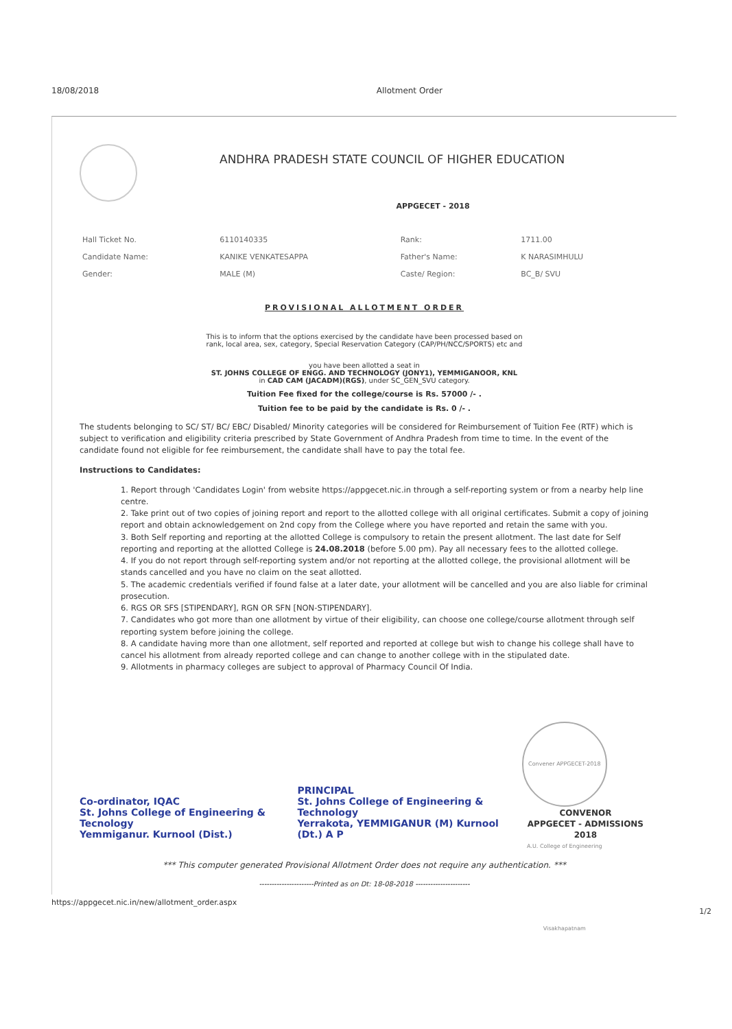18/08/2018 Allotment Order
ANDHRA PRADESH STATE COUNCIL OF HIGHER EDUCATION
APPGECET - 2018
| Hall Ticket No. | 6110140335 | Rank: | 1711.00 |
| Candidate Name: | KANIKE VENKATESAPPA | Father's Name: | K NARASIMHULU |
| Gender: | MALE (M) | Caste/ Region: | BC_B/ SVU |
PROVISIONAL ALLOTMENT ORDER
This is to inform that the options exercised by the candidate have been processed based on
rank, local area, sex, category, Special Reservation Category (CAP/PH/NCC/SPORTS) etc and
you have been allotted a seat in
ST. JOHNS COLLEGE OF ENGG. AND TECHNOLOGY (JONY1), YEMMIGANOOR, KNL
in CAD CAM (JACADM)(RGS), under SC_GEN_SVU category.
Tuition Fee fixed for the college/course is Rs. 57000 /- .
Tuition fee to be paid by the candidate is Rs. 0 /- .
The students belonging to SC/ ST/ BC/ EBC/ Disabled/ Minority categories will be considered for Reimbursement of Tuition Fee (RTF) which is subject to verification and eligibility criteria prescribed by State Government of Andhra Pradesh from time to time. In the event of the candidate found not eligible for fee reimbursement, the candidate shall have to pay the total fee.
Instructions to Candidates:
1. Report through 'Candidates Login' from website https://appgecet.nic.in through a self-reporting system or from a nearby help line centre.
2. Take print out of two copies of joining report and report to the allotted college with all original certificates. Submit a copy of joining report and obtain acknowledgement on 2nd copy from the College where you have reported and retain the same with you.
3. Both Self reporting and reporting at the allotted College is compulsory to retain the present allotment. The last date for Self reporting and reporting at the allotted College is 24.08.2018 (before 5.00 pm). Pay all necessary fees to the allotted college.
4. If you do not report through self-reporting system and/or not reporting at the allotted college, the provisional allotment will be stands cancelled and you have no claim on the seat allotted.
5. The academic credentials verified if found false at a later date, your allotment will be cancelled and you are also liable for criminal prosecution.
6. RGS OR SFS [STIPENDARY], RGN OR SFN [NON-STIPENDARY].
7. Candidates who got more than one allotment by virtue of their eligibility, can choose one college/course allotment through self reporting system before joining the college.
8. A candidate having more than one allotment, self reported and reported at college but wish to change his college shall have to cancel his allotment from already reported college and can change to another college with in the stipulated date.
9. Allotments in pharmacy colleges are subject to approval of Pharmacy Council Of India.
Co-ordinator, IQAC
St. Johns College of Engineering & Tecnology
Yemmiganur. Kurnool (Dist.)
PRINCIPAL
St. Johns College of Engineering & Technology
Yerrakota, YEMMIGANUR (M) Kurnool (Dt.) A P
Convener APPGECET-2018 A.U. College of Engineering Visakhapatnam
CONVENOR
APPGECET - ADMISSIONS 2018
*** This computer generated Provisional Allotment Order does not require any authentication. ***
----------------------Printed as on Dt: 18-08-2018 ----------------------
https://appgecet.nic.in/new/allotment_order.aspx
1/2